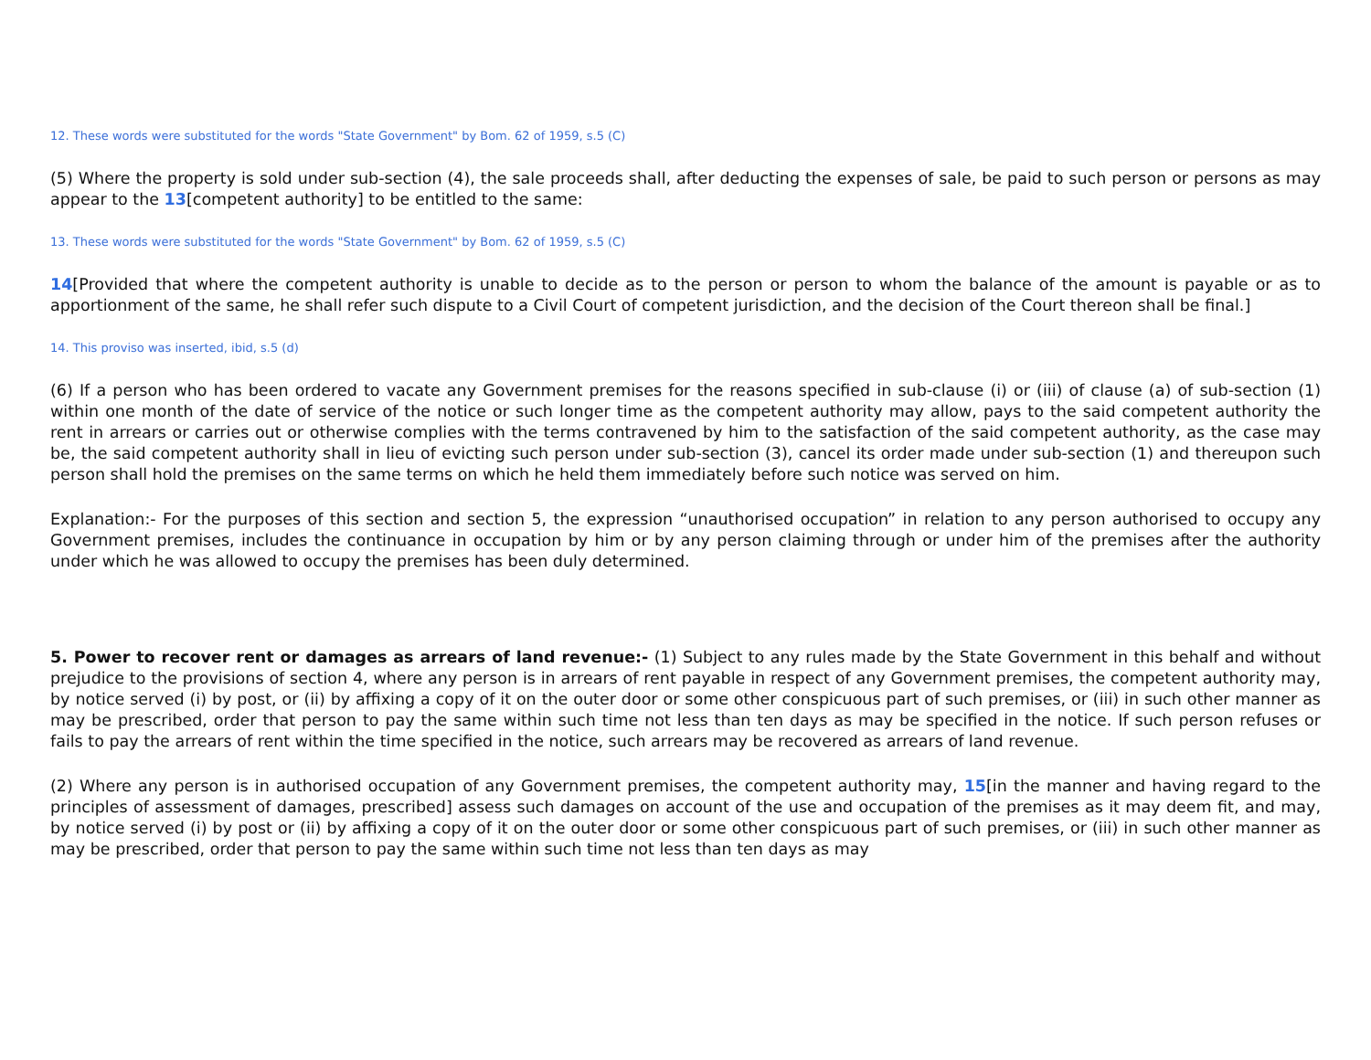12. These words were substituted for the words "State Government" by Bom. 62 of 1959, s.5 (C)
(5) Where the property is sold under sub-section (4), the sale proceeds shall, after deducting the expenses of sale, be paid to such person or persons as may appear to the 13[competent authority] to be entitled to the same:
13. These words were substituted for the words "State Government" by Bom. 62 of 1959, s.5 (C)
14[Provided that where the competent authority is unable to decide as to the person or person to whom the balance of the amount is payable or as to apportionment of the same, he shall refer such dispute to a Civil Court of competent jurisdiction, and the decision of the Court thereon shall be final.]
14. This proviso was inserted, ibid, s.5 (d)
(6) If a person who has been ordered to vacate any Government premises for the reasons specified in sub-clause (i) or (iii) of clause (a) of sub-section (1) within one month of the date of service of the notice or such longer time as the competent authority may allow, pays to the said competent authority the rent in arrears or carries out or otherwise complies with the terms contravened by him to the satisfaction of the said competent authority, as the case may be, the said competent authority shall in lieu of evicting such person under sub-section (3), cancel its order made under sub-section (1) and thereupon such person shall hold the premises on the same terms on which he held them immediately before such notice was served on him.
Explanation:- For the purposes of this section and section 5, the expression “unauthorised occupation” in relation to any person authorised to occupy any Government premises, includes the continuance in occupation by him or by any person claiming through or under him of the premises after the authority under which he was allowed to occupy the premises has been duly determined.
5. Power to recover rent or damages as arrears of land revenue:- (1) Subject to any rules made by the State Government in this behalf and without prejudice to the provisions of section 4, where any person is in arrears of rent payable in respect of any Government premises, the competent authority may, by notice served (i) by post, or (ii) by affixing a copy of it on the outer door or some other conspicuous part of such premises, or (iii) in such other manner as may be prescribed, order that person to pay the same within such time not less than ten days as may be specified in the notice. If such person refuses or fails to pay the arrears of rent within the time specified in the notice, such arrears may be recovered as arrears of land revenue.
(2) Where any person is in authorised occupation of any Government premises, the competent authority may, 15[in the manner and having regard to the principles of assessment of damages, prescribed] assess such damages on account of the use and occupation of the premises as it may deem fit, and may, by notice served (i) by post or (ii) by affixing a copy of it on the outer door or some other conspicuous part of such premises, or (iii) in such other manner as may be prescribed, order that person to pay the same within such time not less than ten days as may